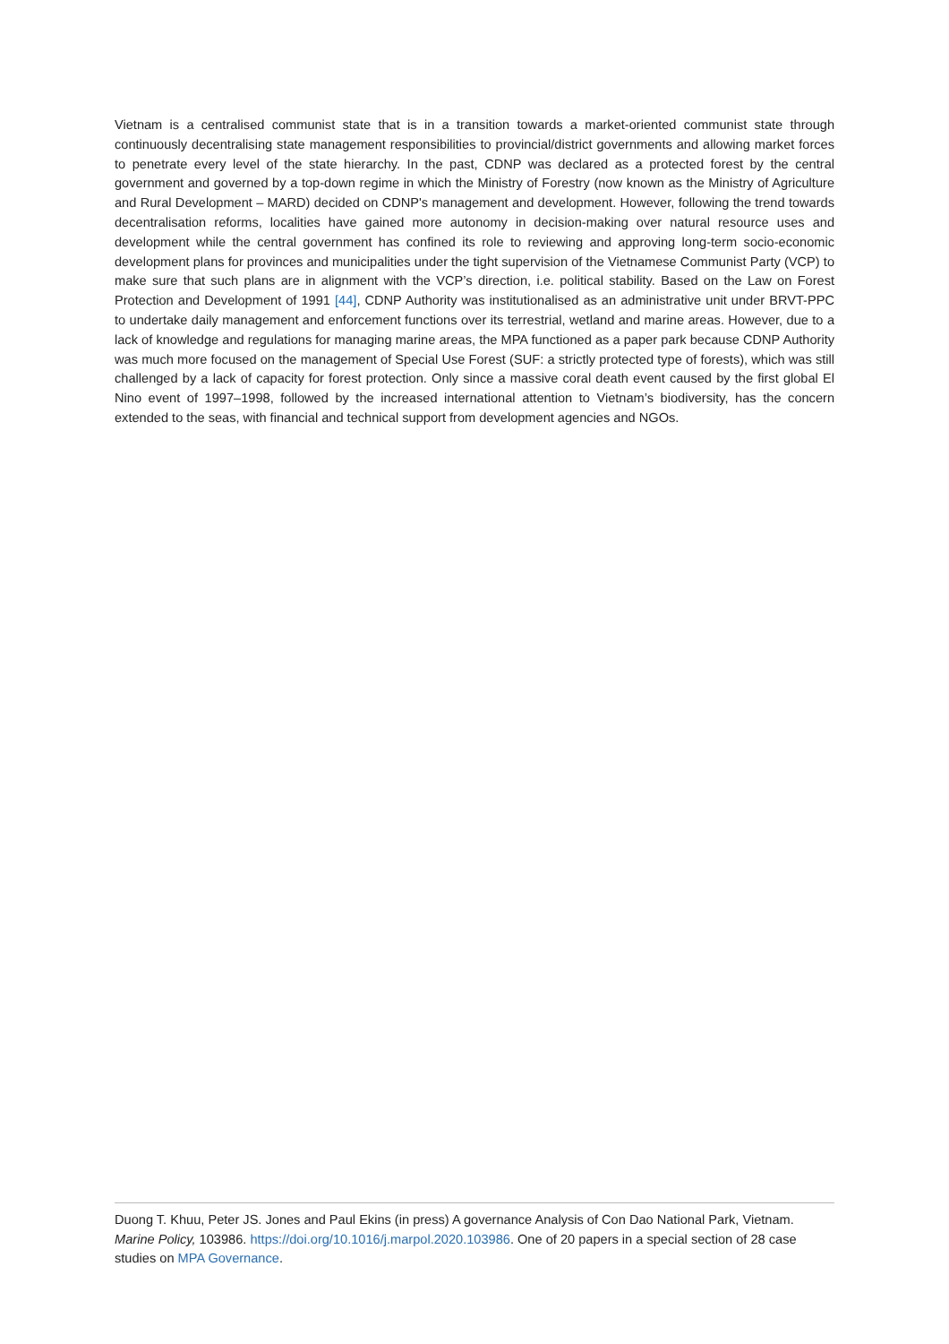Vietnam is a centralised communist state that is in a transition towards a market-oriented communist state through continuously decentralising state management responsibilities to provincial/district governments and allowing market forces to penetrate every level of the state hierarchy. In the past, CDNP was declared as a protected forest by the central government and governed by a top-down regime in which the Ministry of Forestry (now known as the Ministry of Agriculture and Rural Development – MARD) decided on CDNP's management and development. However, following the trend towards decentralisation reforms, localities have gained more autonomy in decision-making over natural resource uses and development while the central government has confined its role to reviewing and approving long-term socio-economic development plans for provinces and municipalities under the tight supervision of the Vietnamese Communist Party (VCP) to make sure that such plans are in alignment with the VCP’s direction, i.e. political stability. Based on the Law on Forest Protection and Development of 1991 [44], CDNP Authority was institutionalised as an administrative unit under BRVT-PPC to undertake daily management and enforcement functions over its terrestrial, wetland and marine areas. However, due to a lack of knowledge and regulations for managing marine areas, the MPA functioned as a paper park because CDNP Authority was much more focused on the management of Special Use Forest (SUF: a strictly protected type of forests), which was still challenged by a lack of capacity for forest protection. Only since a massive coral death event caused by the first global El Nino event of 1997–1998, followed by the increased international attention to Vietnam’s biodiversity, has the concern extended to the seas, with financial and technical support from development agencies and NGOs.
Duong T. Khuu, Peter JS. Jones and Paul Ekins (in press) A governance Analysis of Con Dao National Park, Vietnam. Marine Policy, 103986. https://doi.org/10.1016/j.marpol.2020.103986. One of 20 papers in a special section of 28 case studies on MPA Governance.